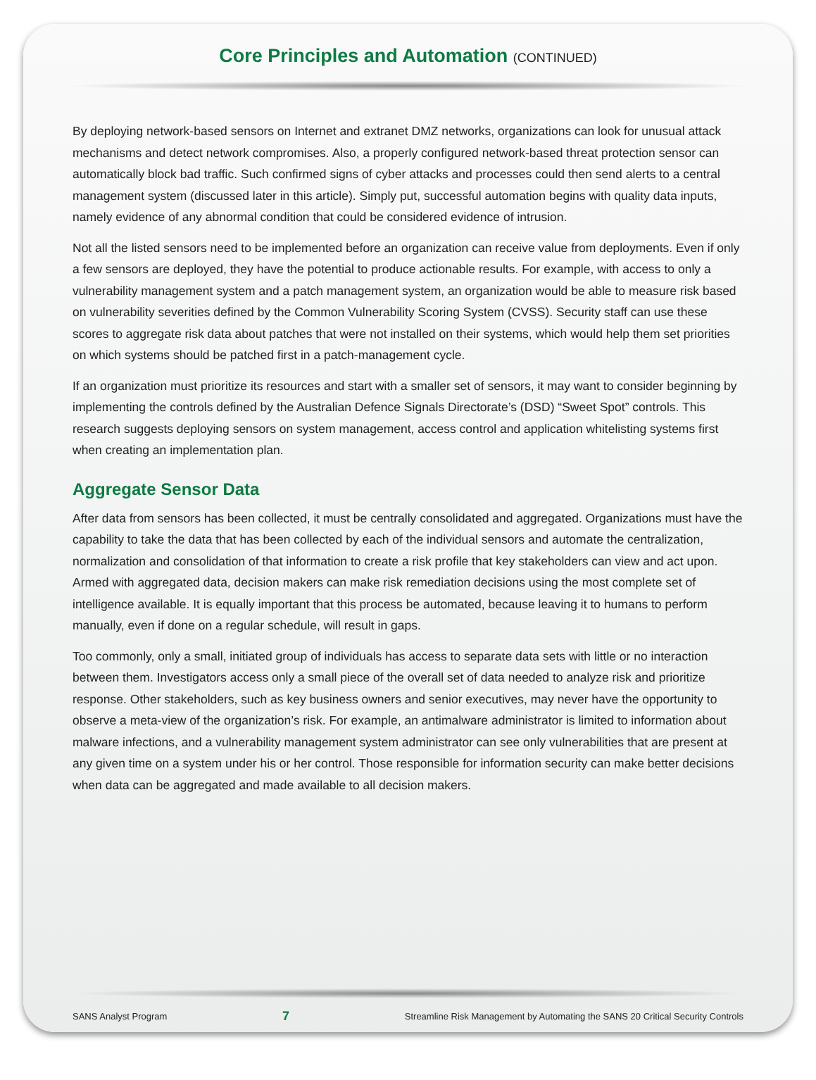Core Principles and Automation (CONTINUED)
By deploying network-based sensors on Internet and extranet DMZ networks, organizations can look for unusual attack mechanisms and detect network compromises. Also, a properly configured network-based threat protection sensor can automatically block bad traffic. Such confirmed signs of cyber attacks and processes could then send alerts to a central management system (discussed later in this article). Simply put, successful automation begins with quality data inputs, namely evidence of any abnormal condition that could be considered evidence of intrusion.
Not all the listed sensors need to be implemented before an organization can receive value from deployments. Even if only a few sensors are deployed, they have the potential to produce actionable results. For example, with access to only a vulnerability management system and a patch management system, an organization would be able to measure risk based on vulnerability severities defined by the Common Vulnerability Scoring System (CVSS). Security staff can use these scores to aggregate risk data about patches that were not installed on their systems, which would help them set priorities on which systems should be patched first in a patch-management cycle.
If an organization must prioritize its resources and start with a smaller set of sensors, it may want to consider beginning by implementing the controls defined by the Australian Defence Signals Directorate’s (DSD) “Sweet Spot” controls. This research suggests deploying sensors on system management, access control and application whitelisting systems first when creating an implementation plan.
Aggregate Sensor Data
After data from sensors has been collected, it must be centrally consolidated and aggregated. Organizations must have the capability to take the data that has been collected by each of the individual sensors and automate the centralization, normalization and consolidation of that information to create a risk profile that key stakeholders can view and act upon. Armed with aggregated data, decision makers can make risk remediation decisions using the most complete set of intelligence available. It is equally important that this process be automated, because leaving it to humans to perform manually, even if done on a regular schedule, will result in gaps.
Too commonly, only a small, initiated group of individuals has access to separate data sets with little or no interaction between them. Investigators access only a small piece of the overall set of data needed to analyze risk and prioritize response. Other stakeholders, such as key business owners and senior executives, may never have the opportunity to observe a meta-view of the organization’s risk. For example, an antimalware administrator is limited to information about malware infections, and a vulnerability management system administrator can see only vulnerabilities that are present at any given time on a system under his or her control. Those responsible for information security can make better decisions when data can be aggregated and made available to all decision makers.
SANS Analyst Program 7 Streamline Risk Management by Automating the SANS 20 Critical Security Controls